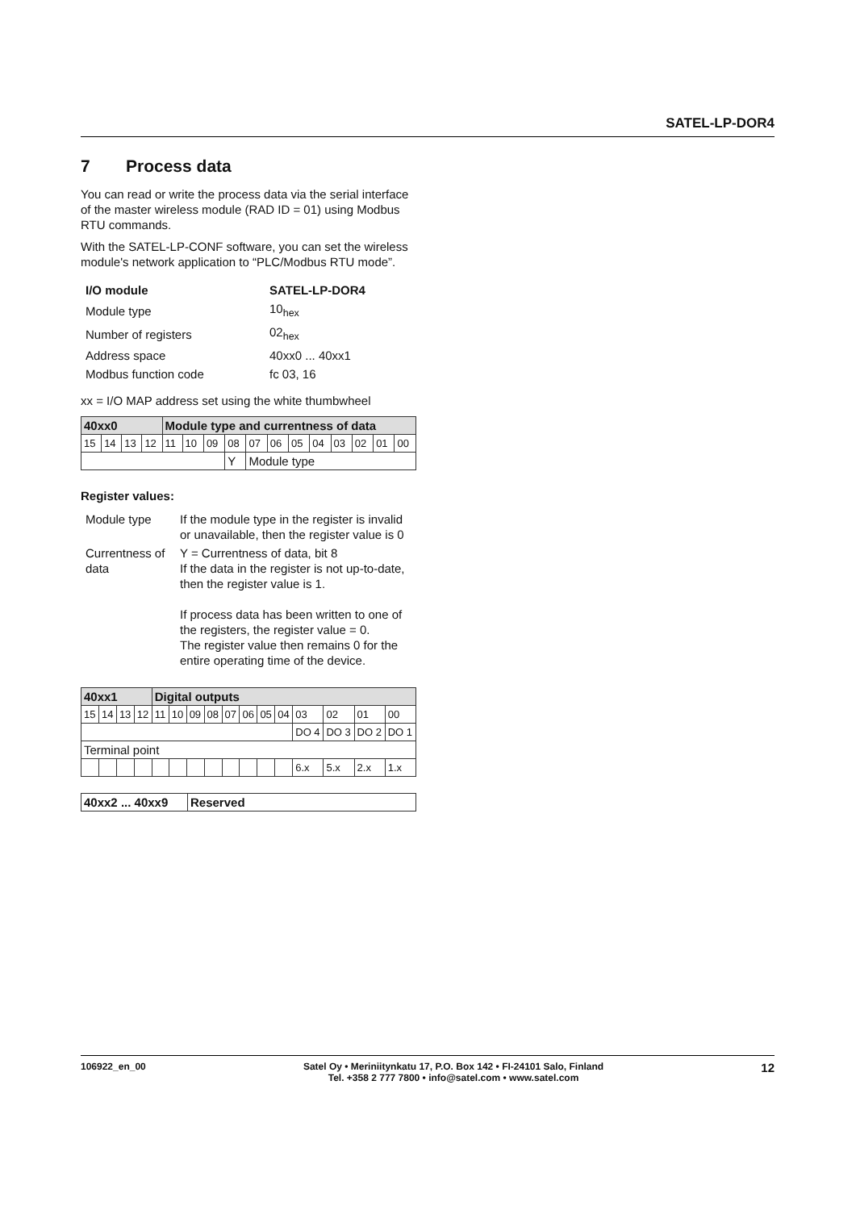SATEL-LP-DOR4
7 Process data
You can read or write the process data via the serial interface of the master wireless module (RAD ID = 01) using Modbus RTU commands.
With the SATEL-LP-CONF software, you can set the wireless module's network application to “PLC/Modbus RTU mode”.
| I/O module | SATEL-LP-DOR4 |
| Module type | 10<sub>hex</sub> |
| Number of registers | 02<sub>hex</sub> |
| Address space | 40xx0 ... 40xx1 |
| Modbus function code | fc 03, 16 |
xx = I/O MAP address set using the white thumbwheel
| 40xx0 | | | | Module type and currentness of data | | | | | | | | | | | |
| --- | --- | --- | --- | --- | --- | --- | --- | --- | --- | --- | --- | --- | --- | --- | --- |
| 15 | 14 | 13 | 12 | 11 | 10 | 09 | 08 | 07 | 06 | 05 | 04 | 03 | 02 | 01 | 00 |
| | | | | | | | Y | Module type | | | | | | | |
Register values:
| Module type | If the module type in the register is invalid or unavailable, then the register value is 0 |
| Currentness of data | Y = Currentness of data, bit 8 If the data in the register is not up-to-date, then the register value is 1. If process data has been written to one of the registers, the register value = 0. The register value then remains 0 for the entire operating time of the device. |
| 40xx1 | | | | Digital outputs | | | | | | | | | | | |
| --- | --- | --- | --- | --- | --- | --- | --- | --- | --- | --- | --- | --- | --- | --- | --- |
| 15 | 14 | 13 | 12 | 11 | 10 | 09 | 08 | 07 | 06 | 05 | 04 | 03 | 02 | 01 | 00 |
| | | | | | | | | | | | | DO 4 | DO 3 | DO 2 | DO 1 |
| Terminal point | | | | | | | | | | | | | | | |
| | | | | | | | | | | | | 6.x | 5.x | 2.x | 1.x |
| 40xx2 ... 40xx9 | Reserved |
| --- | --- |
106922_en_00 Satel Oy • Meriniitynkatu 17, P.O. Box 142 • FI-24101 Salo, Finland
Tel. +358 2 777 7800 • info@satel.com • www.satel.com 12